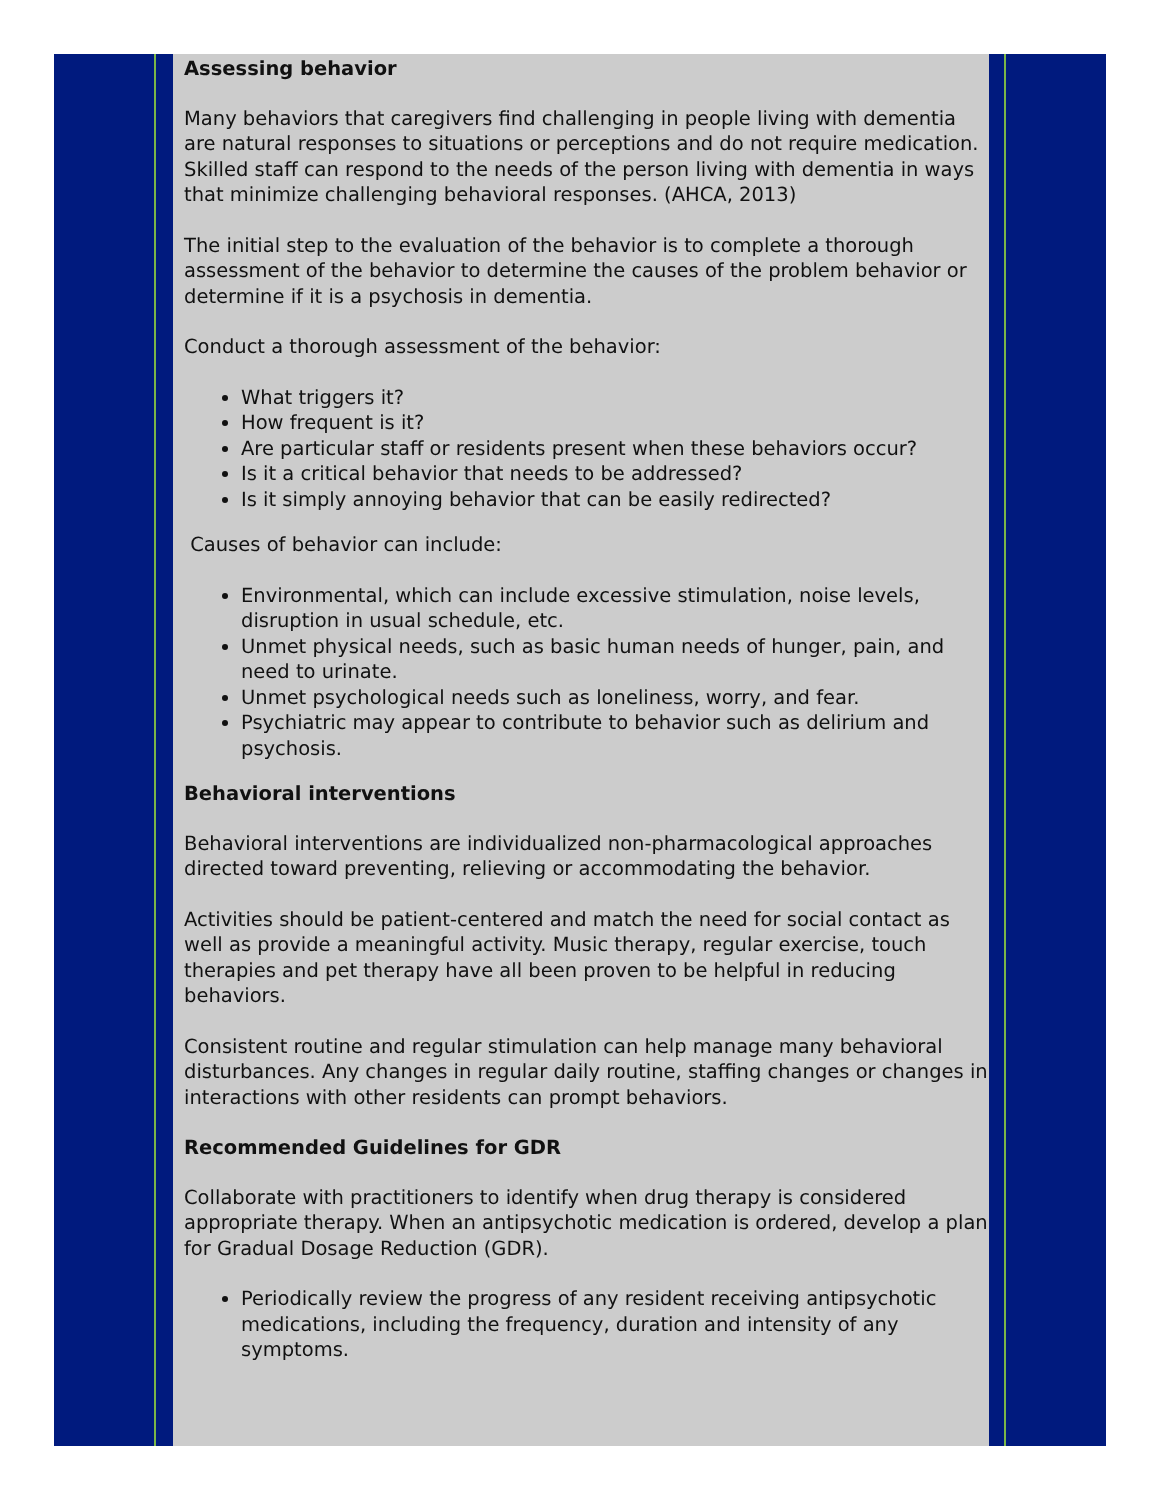Assessing behavior
Many behaviors that caregivers find challenging in people living with dementia are natural responses to situations or perceptions and do not require medication. Skilled staff can respond to the needs of the person living with dementia in ways that minimize challenging behavioral responses. (AHCA, 2013)
The initial step to the evaluation of the behavior is to complete a thorough assessment of the behavior to determine the causes of the problem behavior or determine if it is a psychosis in dementia.
Conduct a thorough assessment of the behavior:
What triggers it?
How frequent is it?
Are particular staff or residents present when these behaviors occur?
Is it a critical behavior that needs to be addressed?
Is it simply annoying behavior that can be easily redirected?
Causes of behavior can include:
Environmental, which can include excessive stimulation, noise levels, disruption in usual schedule, etc.
Unmet physical needs, such as basic human needs of hunger, pain, and need to urinate.
Unmet psychological needs such as loneliness, worry, and fear.
Psychiatric may appear to contribute to behavior such as delirium and psychosis.
Behavioral interventions
Behavioral interventions are individualized non-pharmacological approaches directed toward preventing, relieving or accommodating the behavior.
Activities should be patient-centered and match the need for social contact as well as provide a meaningful activity. Music therapy, regular exercise, touch therapies and pet therapy have all been proven to be helpful in reducing behaviors.
Consistent routine and regular stimulation can help manage many behavioral disturbances. Any changes in regular daily routine, staffing changes or changes in interactions with other residents can prompt behaviors.
Recommended Guidelines for GDR
Collaborate with practitioners to identify when drug therapy is considered appropriate therapy. When an antipsychotic medication is ordered, develop a plan for Gradual Dosage Reduction (GDR).
Periodically review the progress of any resident receiving antipsychotic medications, including the frequency, duration and intensity of any symptoms.